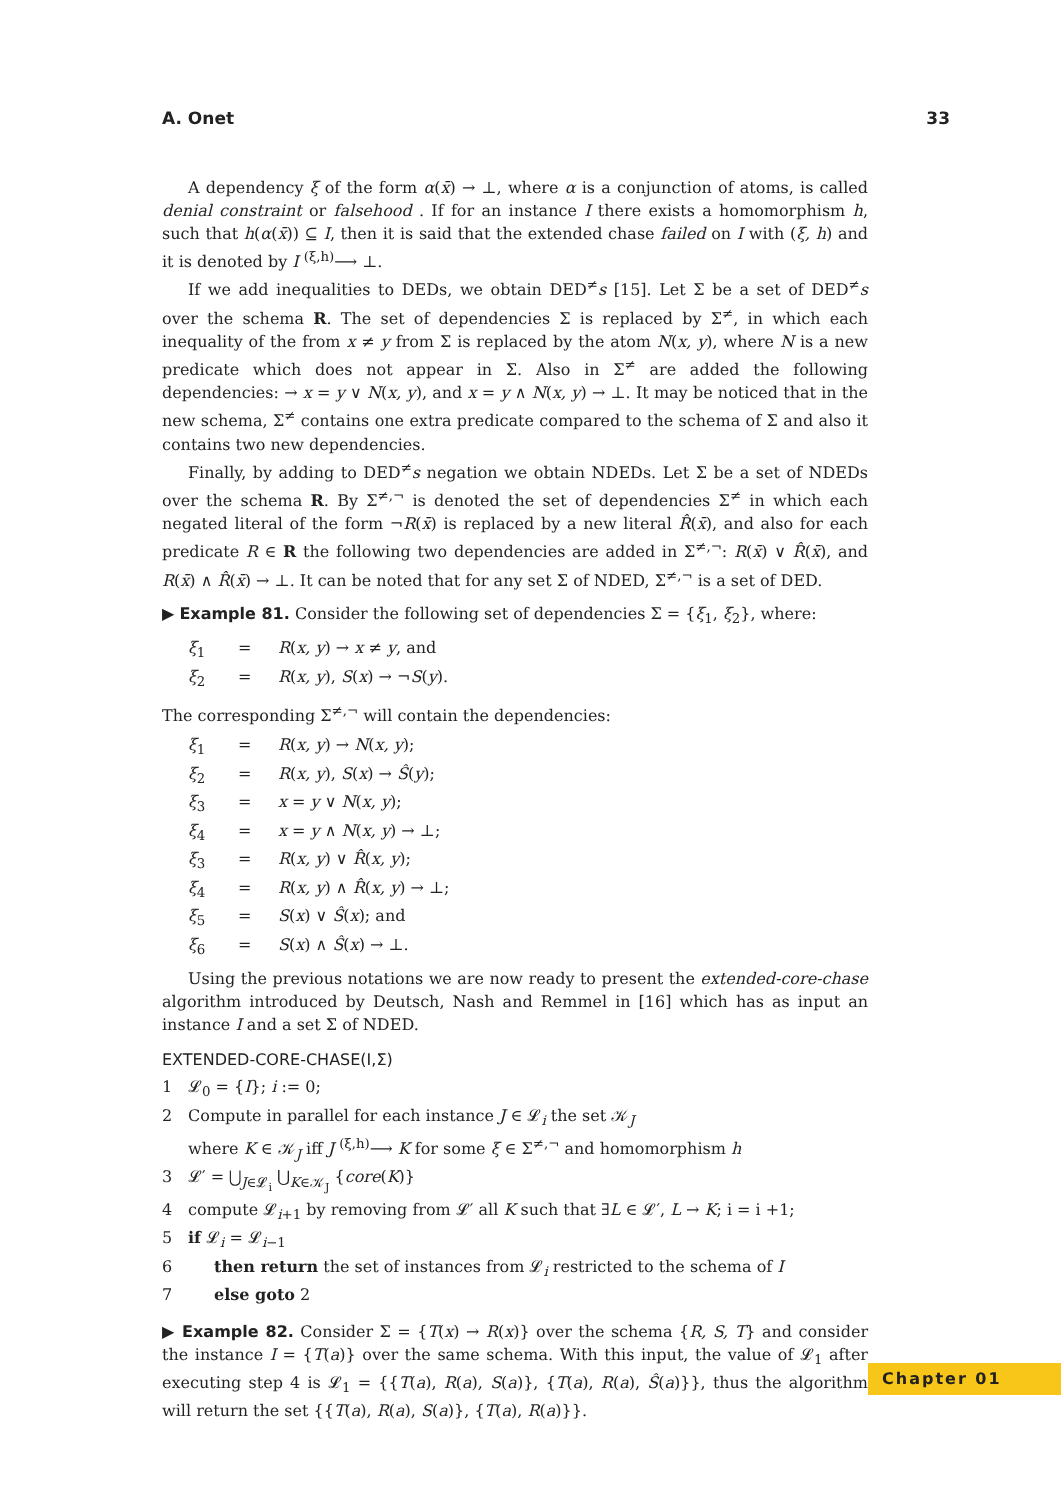A. Onet 33
A dependency ξ of the form α(x̄) → ⊥, where α is a conjunction of atoms, is called denial constraint or falsehood . If for an instance I there exists a homomorphism h, such that h(α(x̄)) ⊆ I, then it is said that the extended chase failed on I with (ξ, h) and it is denoted by I <sup>(ξ,h)</sup>⟶ ⊥.
If we add inequalities to DEDs, we obtain DED<sup>≠</sup>s [15]. Let Σ be a set of DED<sup>≠</sup>s over the schema R. The set of dependencies Σ is replaced by Σ<sup>≠</sup>, in which each inequality of the from x ≠ y from Σ is replaced by the atom N(x, y), where N is a new predicate which does not appear in Σ. Also in Σ<sup>≠</sup> are added the following dependencies: → x = y ∨ N(x, y), and x = y ∧ N(x, y) → ⊥. It may be noticed that in the new schema, Σ<sup>≠</sup> contains one extra predicate compared to the schema of Σ and also it contains two new dependencies.
Finally, by adding to DED<sup>≠</sup>s negation we obtain NDEDs. Let Σ be a set of NDEDs over the schema R. By Σ<sup>≠,¬</sup> is denoted the set of dependencies Σ<sup>≠</sup> in which each negated literal of the form ¬R(x̄) is replaced by a new literal R̂(x̄), and also for each predicate R ∈ R the following two dependencies are added in Σ<sup>≠,¬</sup>: R(x̄) ∨ R̂(x̄), and R(x̄) ∧ R̂(x̄) → ⊥. It can be noted that for any set Σ of NDED, Σ<sup>≠,¬</sup> is a set of DED.
▶ Example 81. Consider the following set of dependencies Σ = {ξ<sub>1</sub>, ξ<sub>2</sub>}, where:
ξ<sub>1</sub> = R(x, y) → x ≠ y, and
ξ<sub>2</sub> = R(x, y), S(x) → ¬S(y).
The corresponding Σ<sup>≠,¬</sup> will contain the dependencies:
ξ<sub>1</sub> = R(x, y) → N(x, y);
ξ<sub>2</sub> = R(x, y), S(x) → Ŝ(y);
ξ<sub>3</sub> = x = y ∨ N(x, y);
ξ<sub>4</sub> = x = y ∧ N(x, y) → ⊥;
ξ<sub>3</sub> = R(x, y) ∨ R̂(x, y);
ξ<sub>4</sub> = R(x, y) ∧ R̂(x, y) → ⊥;
ξ<sub>5</sub> = S(x) ∨ Ŝ(x); and
ξ<sub>6</sub> = S(x) ∧ Ŝ(x) → ⊥.
Using the previous notations we are now ready to present the extended-core-chase algorithm introduced by Deutsch, Nash and Remmel in [16] which has as input an instance I and a set Σ of NDED.
EXTENDED-CORE-CHASE(I,Σ)
1 𝓛<sub>0</sub> = {I}; i := 0;
2 Compute in parallel for each instance J ∈ 𝓛<sub>i</sub> the set 𝒦<sub>J</sub>
where K ∈ 𝒦<sub>J</sub> iff J <sup>(ξ,h)</sup>⟶ K for some ξ ∈ Σ<sup>≠,¬</sup> and homomorphism h
3 𝓛′ = ⋃<sub>J∈𝓛<sub>i</sub></sub> ⋃<sub>K∈𝒦<sub>J</sub></sub> {core(K)}
4 compute 𝓛<sub>i+1</sub> by removing from 𝓛′ all K such that ∃L ∈ 𝓛′, L → K; i = i +1;
5 if 𝓛<sub>i</sub> = 𝓛<sub>i−1</sub>
6 then return the set of instances from 𝓛<sub>i</sub> restricted to the schema of I
7 else goto 2
▶ Example 82. Consider Σ = {T(x) → R(x)} over the schema {R, S, T} and consider the instance I = {T(a)} over the same schema. With this input, the value of 𝓛<sub>1</sub> after executing step 4 is 𝓛<sub>1</sub> = {{T(a), R(a), S(a)}, {T(a), R(a), Ŝ(a)}}, thus the algorithm will return the set {{T(a), R(a), S(a)}, {T(a), R(a)}}.
Chapter 01